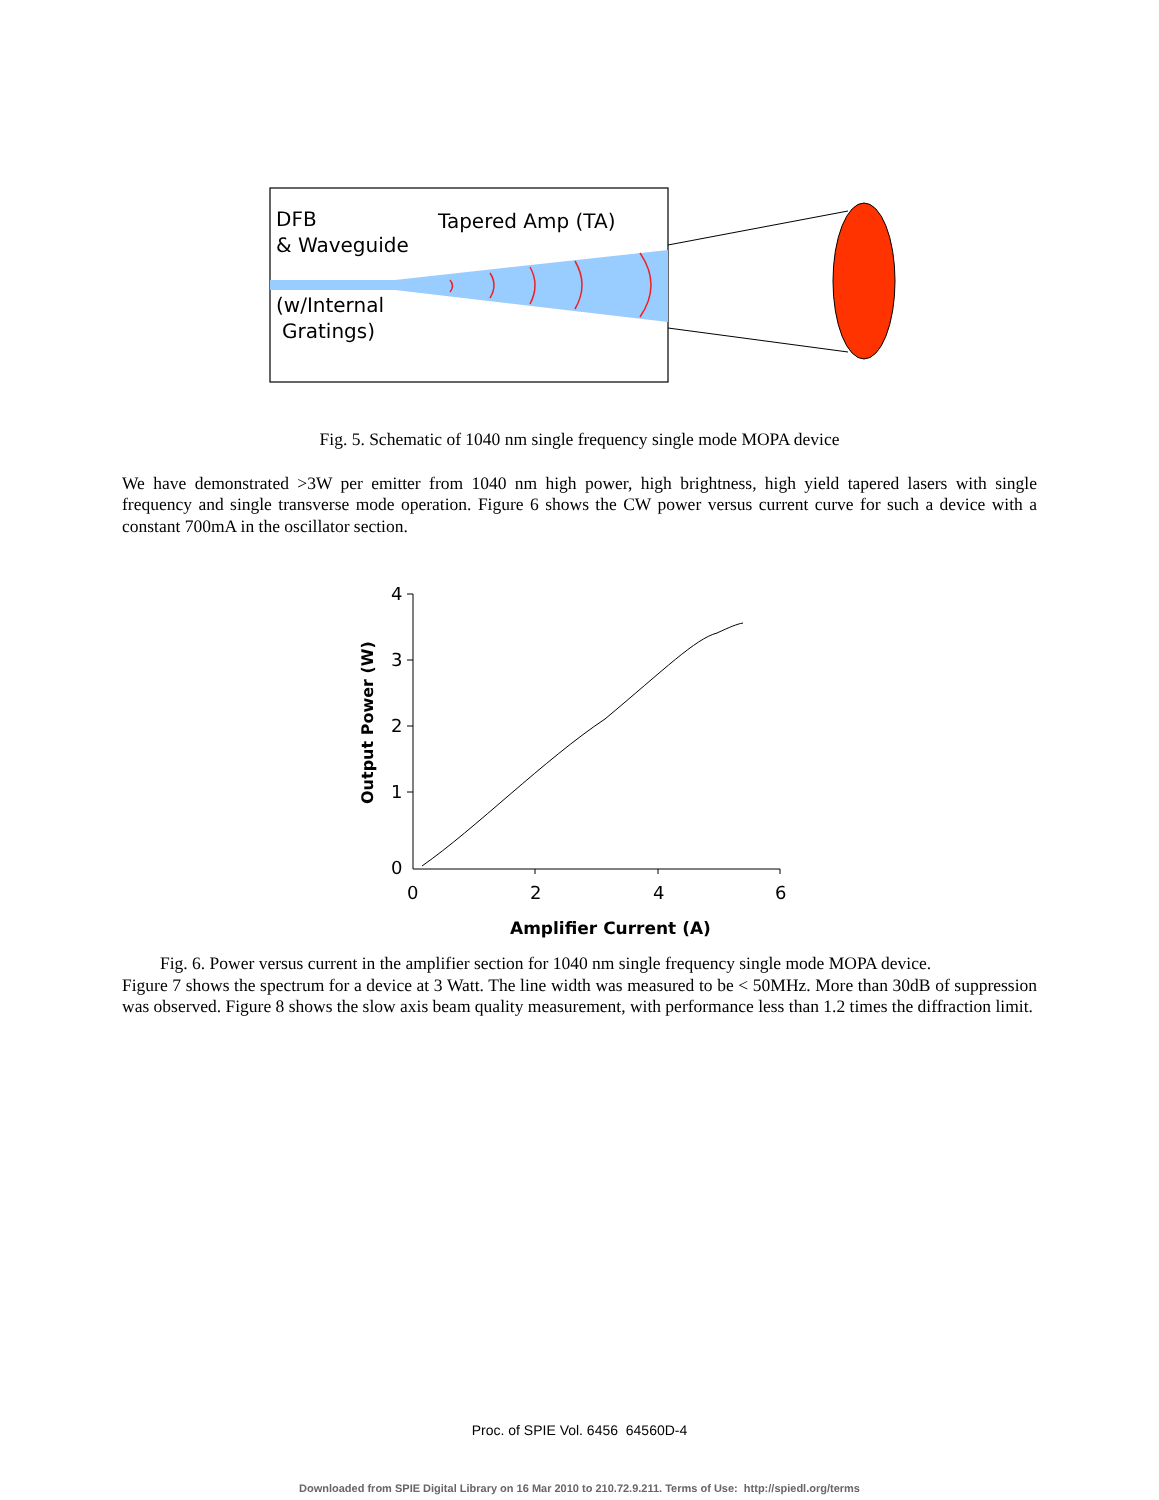DFB
& Waveguide
Tapered Amp (TA)
(w/Internal
Gratings)
Fig. 5. Schematic of 1040 nm single frequency single mode MOPA device
We have demonstrated >3W per emitter from 1040 nm high power, high brightness, high yield tapered lasers with single frequency and single transverse mode operation. Figure 6 shows the CW power versus current curve for such a device with a constant 700mA in the oscillator section.
4
3
2
1
0
0
2
4
6
Amplifier Current (A)
Output Power (W)
Fig. 6. Power versus current in the amplifier section for 1040 nm single frequency single mode MOPA device.
Figure 7 shows the spectrum for a device at 3 Watt. The line width was measured to be < 50MHz. More than 30dB of suppression was observed. Figure 8 shows the slow axis beam quality measurement, with performance less than 1.2 times the diffraction limit.
Proc. of SPIE Vol. 6456 64560D-4
Downloaded from SPIE Digital Library on 16 Mar 2010 to 210.72.9.211. Terms of Use: http://spiedl.org/terms